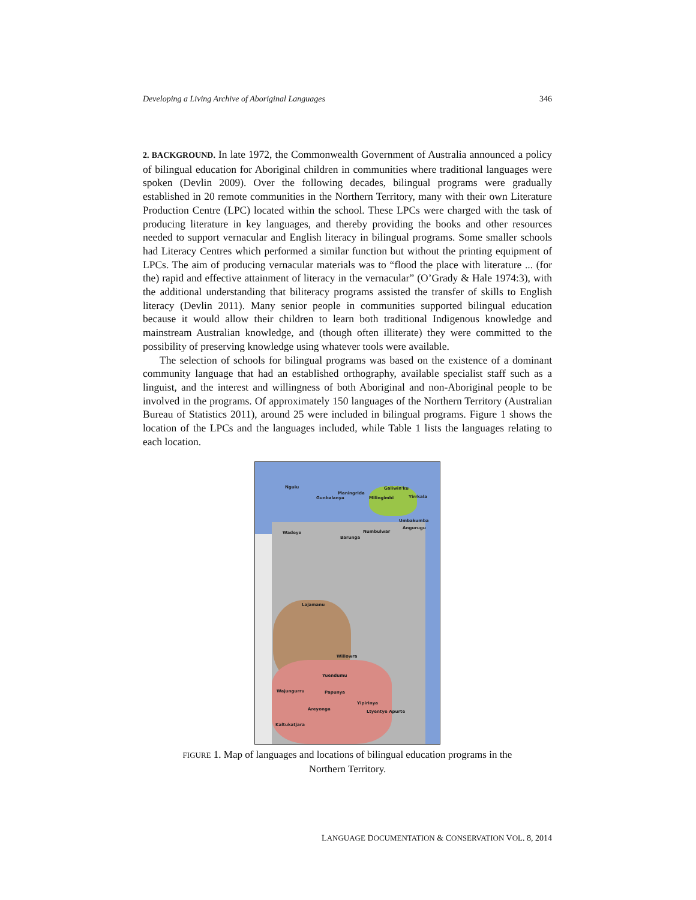Developing a Living Archive of Aboriginal Languages 346
2. BACKGROUND. In late 1972, the Commonwealth Government of Australia announced a policy of bilingual education for Aboriginal children in communities where traditional languages were spoken (Devlin 2009). Over the following decades, bilingual programs were gradually established in 20 remote communities in the Northern Territory, many with their own Literature Production Centre (LPC) located within the school. These LPCs were charged with the task of producing literature in key languages, and thereby providing the books and other resources needed to support vernacular and English literacy in bilingual programs. Some smaller schools had Literacy Centres which performed a similar function but without the printing equipment of LPCs. The aim of producing vernacular materials was to “flood the place with literature ... (for the) rapid and effective attainment of literacy in the vernacular” (O’Grady & Hale 1974:3), with the additional understanding that biliteracy programs assisted the transfer of skills to English literacy (Devlin 2011). Many senior people in communities supported bilingual education because it would allow their children to learn both traditional Indigenous knowledge and mainstream Australian knowledge, and (though often illiterate) they were committed to the possibility of preserving knowledge using whatever tools were available.
The selection of schools for bilingual programs was based on the existence of a dominant community language that had an established orthography, available specialist staff such as a linguist, and the interest and willingness of both Aboriginal and non-Aboriginal people to be involved in the programs. Of approximately 150 languages of the Northern Territory (Australian Bureau of Statistics 2011), around 25 were included in bilingual programs. Figure 1 shows the location of the LPCs and the languages included, while Table 1 lists the languages relating to each location.
Nguiu
Maningrida
Gunbalanya
Galiwin'ku
Milingimbi Yirrkala
Umbakumba
Angurugu
Wadeye Numbulwar
Barunga
Lajamanu
Willowra
Yuendumu
Wajungurru Papunya
Yipirinya
Areyonga Ltyentye Apurte
Kaltukatjara
FIGURE 1. Map of languages and locations of bilingual education programs in the
Northern Territory.
LANGUAGE DOCUMENTATION & CONSERVATION VOL. 8, 2014